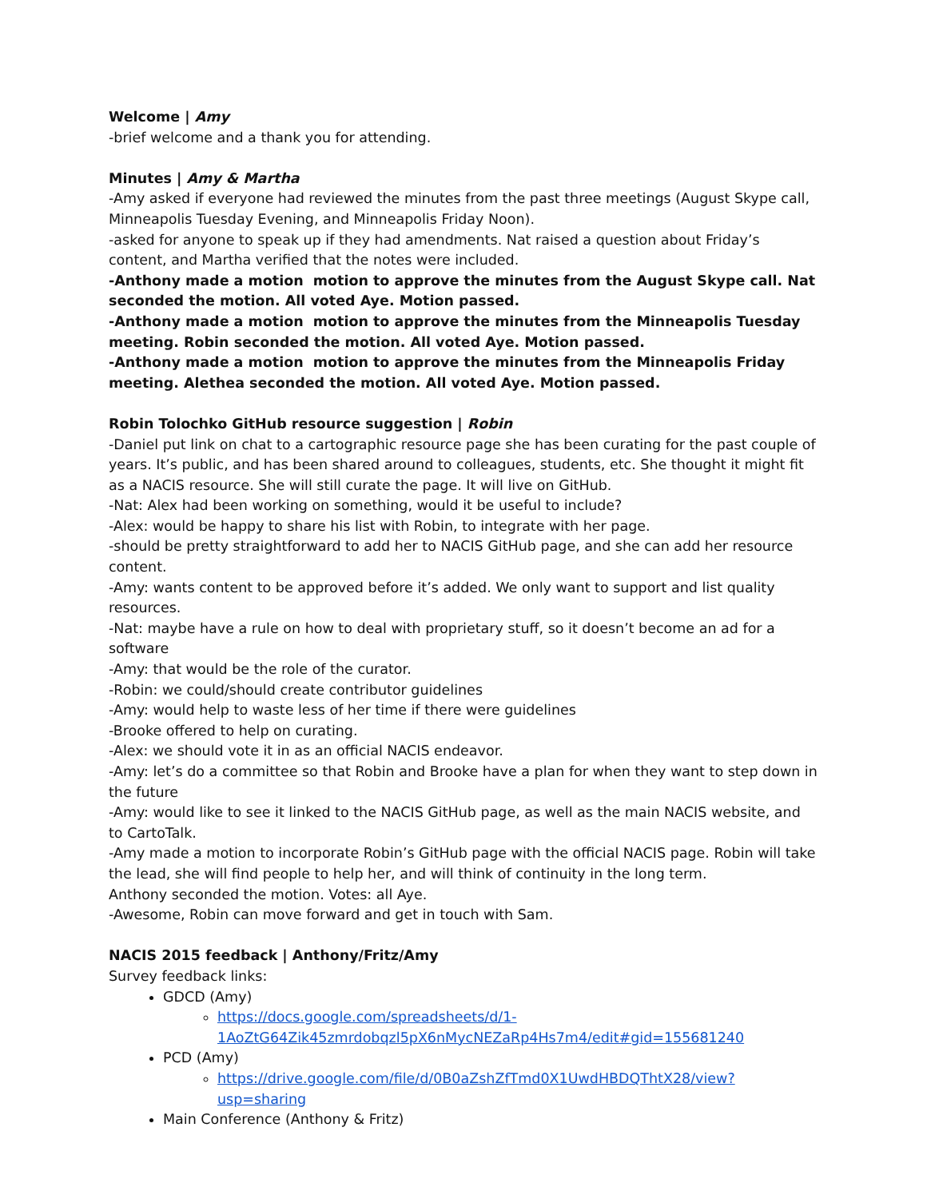Welcome | Amy
-brief welcome and a thank you for attending.
Minutes | Amy & Martha
-Amy asked if everyone had reviewed the minutes from the past three meetings (August Skype call, Minneapolis Tuesday Evening, and Minneapolis Friday Noon).
-asked for anyone to speak up if they had amendments. Nat raised a question about Friday’s content, and Martha verified that the notes were included.
-Anthony made a motion motion to approve the minutes from the August Skype call. Nat seconded the motion. All voted Aye. Motion passed.
-Anthony made a motion motion to approve the minutes from the Minneapolis Tuesday meeting. Robin seconded the motion. All voted Aye. Motion passed.
-Anthony made a motion motion to approve the minutes from the Minneapolis Friday meeting. Alethea seconded the motion. All voted Aye. Motion passed.
Robin Tolochko GitHub resource suggestion | Robin
-Daniel put link on chat to a cartographic resource page she has been curating for the past couple of years. It’s public, and has been shared around to colleagues, students, etc. She thought it might fit as a NACIS resource. She will still curate the page. It will live on GitHub.
-Nat: Alex had been working on something, would it be useful to include?
-Alex: would be happy to share his list with Robin, to integrate with her page.
-should be pretty straightforward to add her to NACIS GitHub page, and she can add her resource content.
-Amy: wants content to be approved before it’s added. We only want to support and list quality resources.
-Nat: maybe have a rule on how to deal with proprietary stuff, so it doesn’t become an ad for a software
-Amy: that would be the role of the curator.
-Robin: we could/should create contributor guidelines
-Amy: would help to waste less of her time if there were guidelines
-Brooke offered to help on curating.
-Alex: we should vote it in as an official NACIS endeavor.
-Amy: let’s do a committee so that Robin and Brooke have a plan for when they want to step down in the future
-Amy: would like to see it linked to the NACIS GitHub page, as well as the main NACIS website, and to CartoTalk.
-Amy made a motion to incorporate Robin’s GitHub page with the official NACIS page. Robin will take the lead, she will find people to help her, and will think of continuity in the long term.
Anthony seconded the motion. Votes: all Aye.
-Awesome, Robin can move forward and get in touch with Sam.
NACIS 2015 feedback | Anthony/Fritz/Amy
Survey feedback links:
GDCD (Amy)
https://docs.google.com/spreadsheets/d/1-1AoZtG64Zik45zmrdobqzl5pX6nMycNEZaRp4Hs7m4/edit#gid=155681240
PCD (Amy)
https://drive.google.com/file/d/0B0aZshZfTmd0X1UwdHBDQThtX28/view?usp=sharing
Main Conference (Anthony & Fritz)